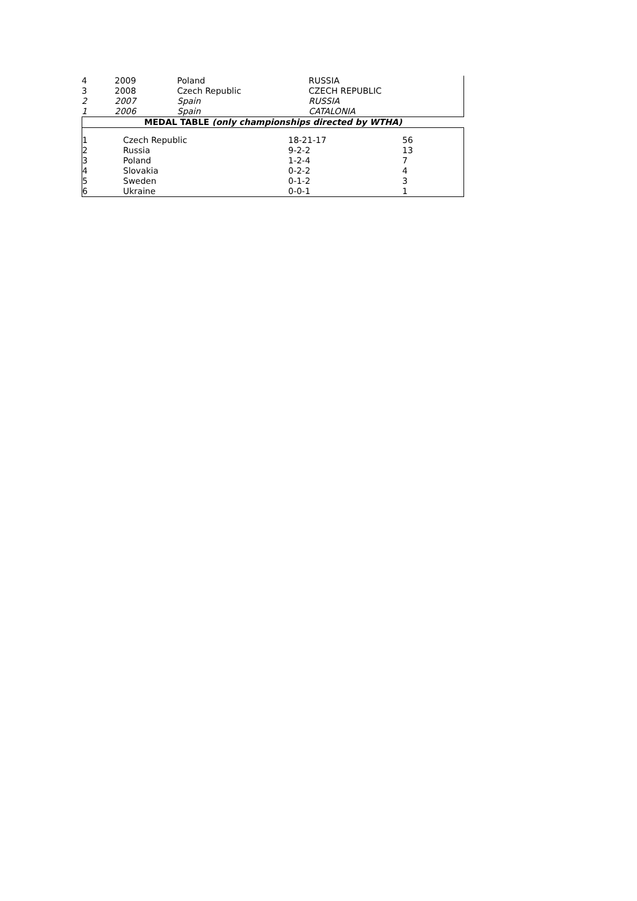| 4 | 2009 | Poland | RUSSIA |
| 3 | 2008 | Czech Republic | CZECH REPUBLIC |
| 2 | 2007 | Spain | RUSSIA |
| 1 | 2006 | Spain | CATALONIA |
| MEDAL TABLE (only championships directed by WTHA) |
| 1 | Czech Republic | 18-21-17 | 56 |
| 2 | Russia | 9-2-2 | 13 |
| 3 | Poland | 1-2-4 | 7 |
| 4 | Slovakia | 0-2-2 | 4 |
| 5 | Sweden | 0-1-2 | 3 |
| 6 | Ukraine | 0-0-1 | 1 |